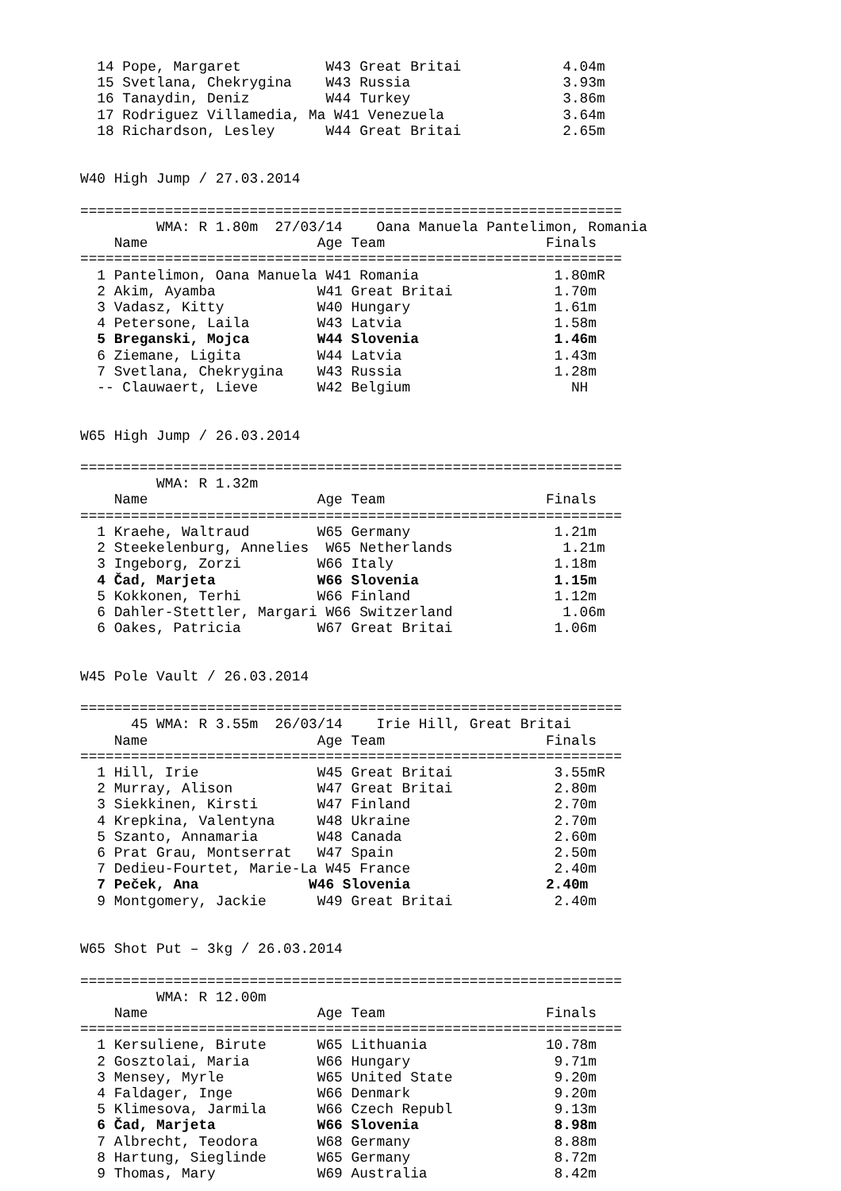14 Pope, Margaret          W43 Great Britai            4.04m
  15 Svetlana, Chekrygina    W43 Russia                  3.93m
  16 Tanaydin, Deniz         W44 Turkey                  3.86m
  17 Rodriguez Villamedia, Ma W41 Venezuela              3.64m
  18 Richardson, Lesley      W44 Great Britai            2.65m


W40 High Jump / 27.03.2014

================================================================
         WMA: R 1.80m  27/03/14    Oana Manuela Pantelimon, Romania
    Name                    Age Team                   Finals
================================================================
  1 Pantelimon, Oana Manuela W41 Romania                1.80mR
  2 Akim, Ayamba            W41 Great Britai            1.70m
  3 Vadasz, Kitty           W40 Hungary                 1.61m
  4 Petersone, Laila        W43 Latvia                  1.58m
  5 Breganski, Mojca        W44 Slovenia                1.46m
  6 Ziemane, Ligita         W44 Latvia                  1.43m
  7 Svetlana, Chekrygina    W43 Russia                  1.28m
  -- Clauwaert, Lieve       W42 Belgium                   NH


W65 High Jump / 26.03.2014

================================================================
         WMA: R 1.32m
    Name                    Age Team                   Finals
================================================================
  1 Kraehe, Waltraud        W65 Germany                 1.21m
  2 Steekelenburg, Annelies  W65 Netherlands             1.21m
  3 Ingeborg, Zorzi         W66 Italy                   1.18m
  4 Čad, Marjeta            W66 Slovenia                1.15m
  5 Kokkonen, Terhi         W66 Finland                 1.12m
  6 Dahler-Stettler, Margari W66 Switzerland             1.06m
  6 Oakes, Patricia         W67 Great Britai            1.06m


W45 Pole Vault / 26.03.2014

================================================================
      45 WMA: R 3.55m  26/03/14    Irie Hill, Great Britai
    Name                    Age Team                   Finals
================================================================
  1 Hill, Irie              W45 Great Britai            3.55mR
  2 Murray, Alison          W47 Great Britai            2.80m
  3 Siekkinen, Kirsti       W47 Finland                 2.70m
  4 Krepkina, Valentyna     W48 Ukraine                 2.70m
  5 Szanto, Annamaria       W48 Canada                  2.60m
  6 Prat Grau, Montserrat   W47 Spain                   2.50m
  7 Dedieu-Fourtet, Marie-La W45 France                 2.40m
  7 Peček, Ana             W46 Slovenia                2.40m
  9 Montgomery, Jackie      W49 Great Britai            2.40m


W65 Shot Put – 3kg / 26.03.2014

================================================================
         WMA: R 12.00m
    Name                    Age Team                   Finals
================================================================
  1 Kersuliene, Birute      W65 Lithuania              10.78m
  2 Gosztolai, Maria        W66 Hungary                 9.71m
  3 Mensey, Myrle           W65 United State            9.20m
  4 Faldager, Inge          W66 Denmark                 9.20m
  5 Klimesova, Jarmila      W66 Czech Republ            9.13m
  6 Čad, Marjeta            W66 Slovenia                8.98m
  7 Albrecht, Teodora       W68 Germany                 8.88m
  8 Hartung, Sieglinde      W65 Germany                 8.72m
  9 Thomas, Mary            W69 Australia               8.42m